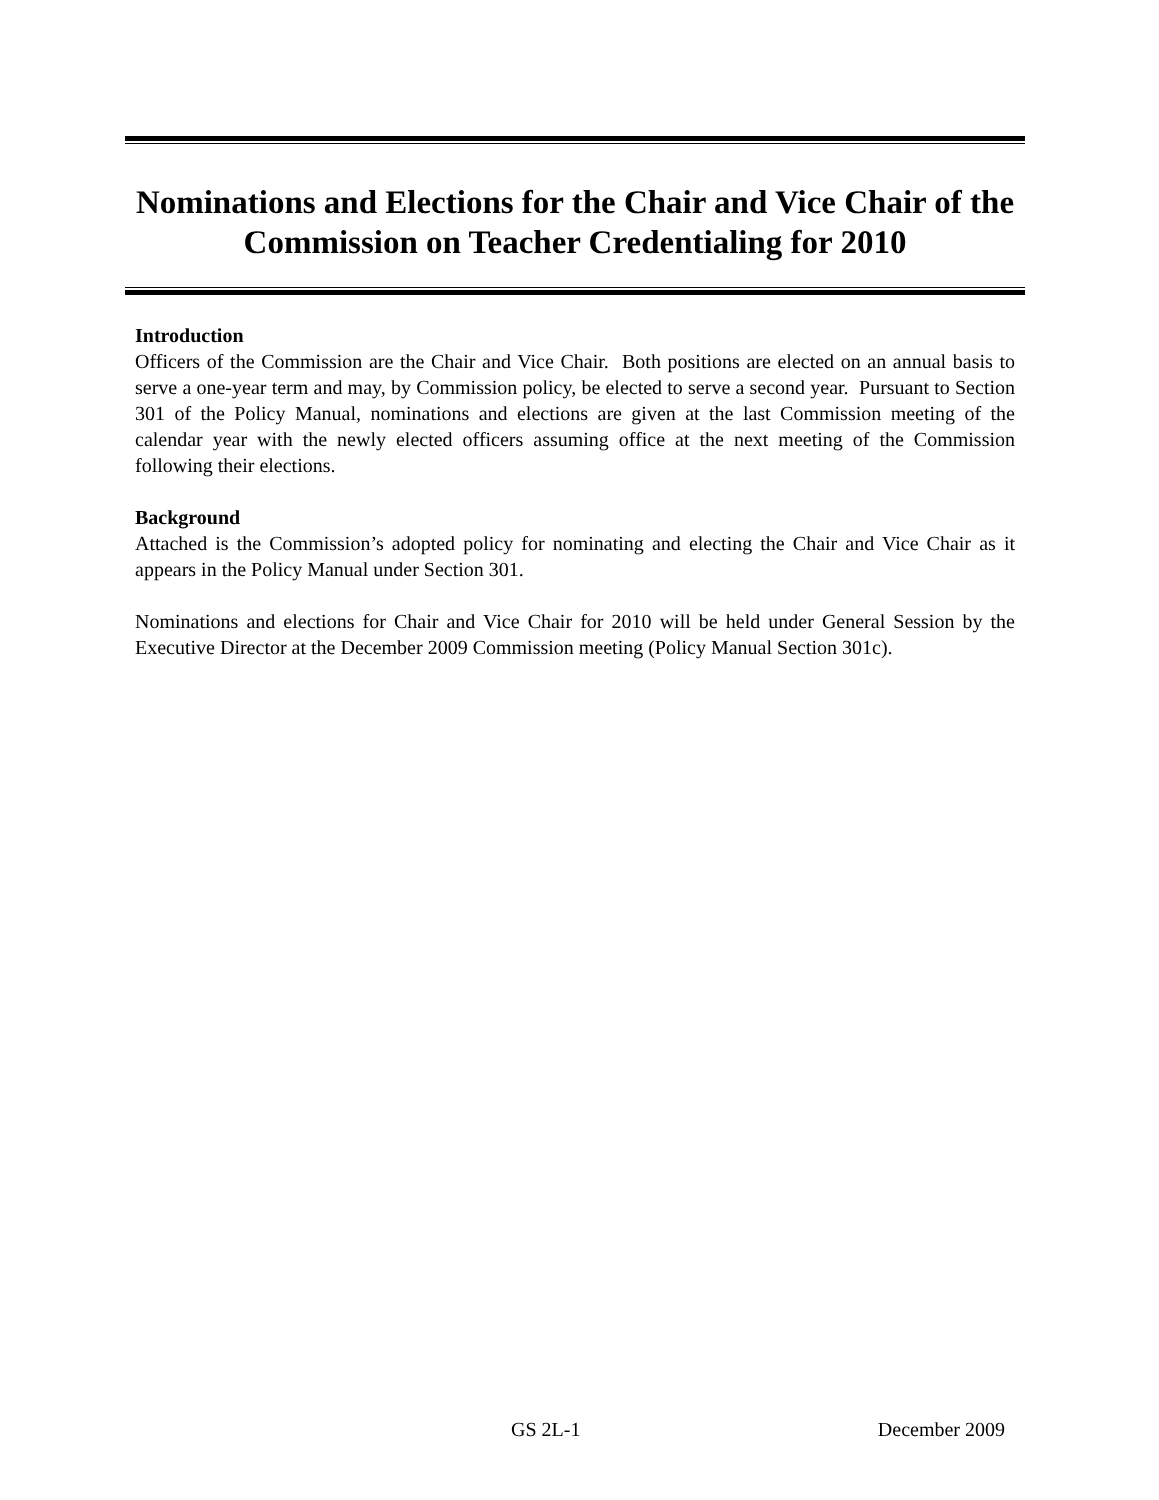Nominations and Elections for the Chair and Vice Chair of the Commission on Teacher Credentialing for 2010
Introduction
Officers of the Commission are the Chair and Vice Chair. Both positions are elected on an annual basis to serve a one-year term and may, by Commission policy, be elected to serve a second year. Pursuant to Section 301 of the Policy Manual, nominations and elections are given at the last Commission meeting of the calendar year with the newly elected officers assuming office at the next meeting of the Commission following their elections.
Background
Attached is the Commission’s adopted policy for nominating and electing the Chair and Vice Chair as it appears in the Policy Manual under Section 301.
Nominations and elections for Chair and Vice Chair for 2010 will be held under General Session by the Executive Director at the December 2009 Commission meeting (Policy Manual Section 301c).
GS 2L-1 December 2009